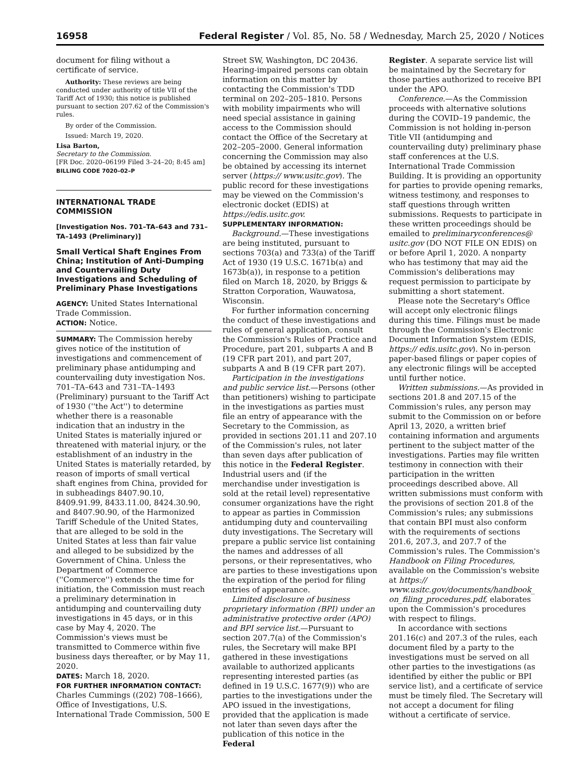16958 Federal Register / Vol. 85, No. 58 / Wednesday, March 25, 2020 / Notices
document for filing without a certificate of service.
Authority: These reviews are being conducted under authority of title VII of the Tariff Act of 1930; this notice is published pursuant to section 207.62 of the Commission's rules.
By order of the Commission.
Issued: March 19, 2020.
Lisa Barton,
Secretary to the Commission.
[FR Doc. 2020–06199 Filed 3–24–20; 8:45 am]
BILLING CODE 7020–02–P
INTERNATIONAL TRADE COMMISSION
[Investigation Nos. 701–TA–643 and 731–TA–1493 (Preliminary)]
Small Vertical Shaft Engines From China; Institution of Anti-Dumping and Countervailing Duty Investigations and Scheduling of Preliminary Phase Investigations
AGENCY: United States International Trade Commission.
ACTION: Notice.
SUMMARY: The Commission hereby gives notice of the institution of investigations and commencement of preliminary phase antidumping and countervailing duty investigation Nos. 701–TA–643 and 731–TA–1493 (Preliminary) pursuant to the Tariff Act of 1930 (''the Act'') to determine whether there is a reasonable indication that an industry in the United States is materially injured or threatened with material injury, or the establishment of an industry in the United States is materially retarded, by reason of imports of small vertical shaft engines from China, provided for in subheadings 8407.90.10, 8409.91.99, 8433.11.00, 8424.30.90, and 8407.90.90, of the Harmonized Tariff Schedule of the United States, that are alleged to be sold in the United States at less than fair value and alleged to be subsidized by the Government of China. Unless the Department of Commerce (''Commerce'') extends the time for initiation, the Commission must reach a preliminary determination in antidumping and countervailing duty investigations in 45 days, or in this case by May 4, 2020. The Commission's views must be transmitted to Commerce within five business days thereafter, or by May 11, 2020.
DATES: March 18, 2020.
FOR FURTHER INFORMATION CONTACT: Charles Cummings ((202) 708–1666), Office of Investigations, U.S. International Trade Commission, 500 E
Street SW, Washington, DC 20436. Hearing-impaired persons can obtain information on this matter by contacting the Commission's TDD terminal on 202–205–1810. Persons with mobility impairments who will need special assistance in gaining access to the Commission should contact the Office of the Secretary at 202–205–2000. General information concerning the Commission may also be obtained by accessing its internet server (https:// www.usitc.gov). The public record for these investigations may be viewed on the Commission's electronic docket (EDIS) at https://edis.usitc.gov.
SUPPLEMENTARY INFORMATION:
Background.—These investigations are being instituted, pursuant to sections 703(a) and 733(a) of the Tariff Act of 1930 (19 U.S.C. 1671b(a) and 1673b(a)), in response to a petition filed on March 18, 2020, by Briggs & Stratton Corporation, Wauwatosa, Wisconsin.
For further information concerning the conduct of these investigations and rules of general application, consult the Commission's Rules of Practice and Procedure, part 201, subparts A and B (19 CFR part 201), and part 207, subparts A and B (19 CFR part 207).
Participation in the investigations and public service list.—Persons (other than petitioners) wishing to participate in the investigations as parties must file an entry of appearance with the Secretary to the Commission, as provided in sections 201.11 and 207.10 of the Commission's rules, not later than seven days after publication of this notice in the Federal Register. Industrial users and (if the merchandise under investigation is sold at the retail level) representative consumer organizations have the right to appear as parties in Commission antidumping duty and countervailing duty investigations. The Secretary will prepare a public service list containing the names and addresses of all persons, or their representatives, who are parties to these investigations upon the expiration of the period for filing entries of appearance.
Limited disclosure of business proprietary information (BPI) under an administrative protective order (APO) and BPI service list.—Pursuant to section 207.7(a) of the Commission's rules, the Secretary will make BPI gathered in these investigations available to authorized applicants representing interested parties (as defined in 19 U.S.C. 1677(9)) who are parties to the investigations under the APO issued in the investigations, provided that the application is made not later than seven days after the publication of this notice in the Federal
Register. A separate service list will be maintained by the Secretary for those parties authorized to receive BPI under the APO.
Conference.—As the Commission proceeds with alternative solutions during the COVID–19 pandemic, the Commission is not holding in-person Title VII (antidumping and countervailing duty) preliminary phase staff conferences at the U.S. International Trade Commission Building. It is providing an opportunity for parties to provide opening remarks, witness testimony, and responses to staff questions through written submissions. Requests to participate in these written proceedings should be emailed to preliminaryconferences@ usitc.gov (DO NOT FILE ON EDIS) on or before April 1, 2020. A nonparty who has testimony that may aid the Commission's deliberations may request permission to participate by submitting a short statement.
Please note the Secretary's Office will accept only electronic filings during this time. Filings must be made through the Commission's Electronic Document Information System (EDIS, https:// edis.usitc.gov). No in-person paper-based filings or paper copies of any electronic filings will be accepted until further notice.
Written submissions.—As provided in sections 201.8 and 207.15 of the Commission's rules, any person may submit to the Commission on or before April 13, 2020, a written brief containing information and arguments pertinent to the subject matter of the investigations. Parties may file written testimony in connection with their participation in the written proceedings described above. All written submissions must conform with the provisions of section 201.8 of the Commission's rules; any submissions that contain BPI must also conform with the requirements of sections 201.6, 207.3, and 207.7 of the Commission's rules. The Commission's Handbook on Filing Procedures, available on the Commission's website at https:// www.usitc.gov/documents/handbook_ on_filing_procedures.pdf, elaborates upon the Commission's procedures with respect to filings.
In accordance with sections 201.16(c) and 207.3 of the rules, each document filed by a party to the investigations must be served on all other parties to the investigations (as identified by either the public or BPI service list), and a certificate of service must be timely filed. The Secretary will not accept a document for filing without a certificate of service.